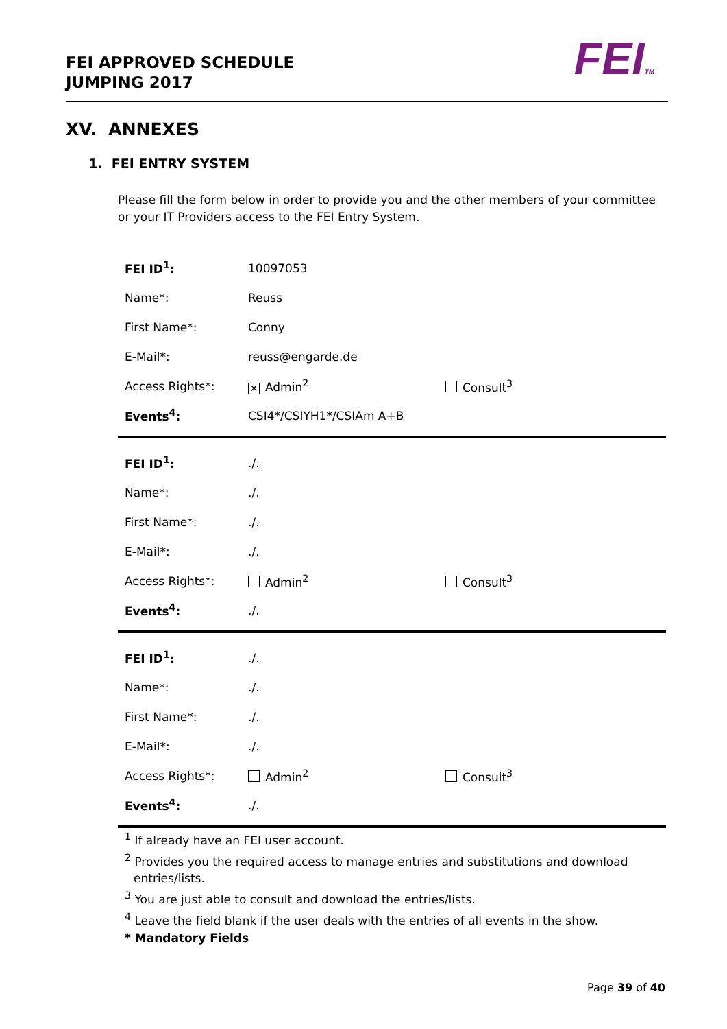FEI APPROVED SCHEDULE
JUMPING 2017
FEITM
XV. ANNEXES
1. FEI ENTRY SYSTEM
Please fill the form below in order to provide you and the other members of your committee or your IT Providers access to the FEI Entry System.
| FEI ID<sup>1</sup>: | 10097053 | |
| Name*: | Reuss | |
| First Name*: | Conny | |
| E-Mail*: | reuss@engarde.de | |
| Access Rights*: | ✕ Admin<sup>2</sup> | Consult<sup>3</sup> |
| Events<sup>4</sup>: | CSI4*/CSIYH1*/CSIAm A+B | |
| FEI ID<sup>1</sup>: | ./. | |
| Name*: | ./. | |
| First Name*: | ./. | |
| E-Mail*: | ./. | |
| Access Rights*: | Admin<sup>2</sup> | Consult<sup>3</sup> |
| Events<sup>4</sup>: | ./. | |
| FEI ID<sup>1</sup>: | ./. | |
| Name*: | ./. | |
| First Name*: | ./. | |
| E-Mail*: | ./. | |
| Access Rights*: | Admin<sup>2</sup> | Consult<sup>3</sup> |
| Events<sup>4</sup>: | ./. | |
<sup>1</sup> If already have an FEI user account.
<sup>2</sup> Provides you the required access to manage entries and substitutions and download entries/lists.
<sup>3</sup> You are just able to consult and download the entries/lists.
<sup>4</sup> Leave the field blank if the user deals with the entries of all events in the show.
* Mandatory Fields
Page 39 of 40